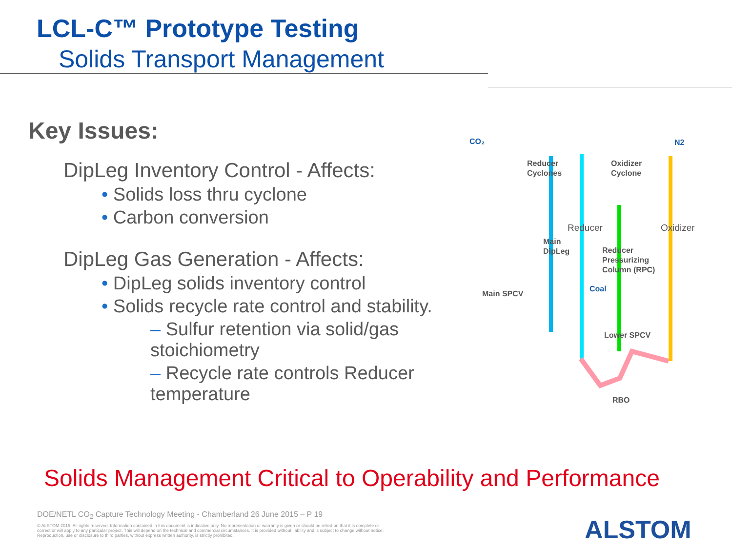LCL-C™ Prototype Testing
Solids Transport Management
Key Issues:
DipLeg Inventory Control - Affects:
• Solids loss thru cyclone
• Carbon conversion
DipLeg Gas Generation - Affects:
• DipLeg solids inventory control
• Solids recycle rate control and stability.
– Sulfur retention via solid/gas stoichiometry
– Recycle rate controls Reducer temperature
CO₂
N2
Reducer
Cyclones
Oxidizer
Cyclone
Reducer
Oxidizer
Main
DipLeg
Reducer
Pressurizing
Column (RPC)
Main SPCV
Coal
Lower SPCV
RBO
Solids Management Critical to Operability and Performance
DOE/NETL CO<sub>2</sub> Capture Technology Meeting - Chamberland 26 June 2015 – P 19
© ALSTOM 2015. All rights reserved. Information contained in this document is indicative only. No representation or warranty is given or should be relied on that it is complete or correct or will apply to any particular project. This will depend on the technical and commercial circumstances. It is provided without liability and is subject to change without notice. Reproduction, use or disclosure to third parties, without express written authority, is strictly prohibited.
ALSTOM